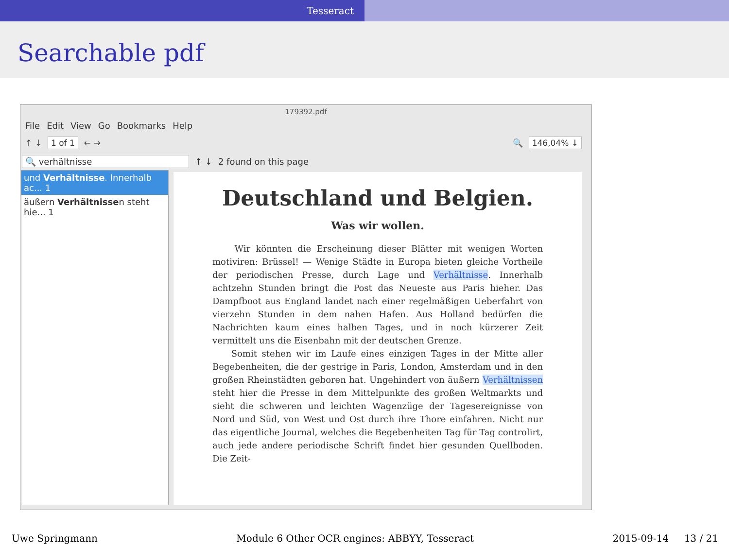Tesseract
Searchable pdf
179392.pdf
File Edit View Go Bookmarks Help
↑ ↓ 1 of 1 ← → 🔍 146,04% ↓
🔍 verhältnisse ↑ ↓ 2 found on this page
und Verhältnisse. Innerhalb ac... 1
äußern Verhältnissen steht hie... 1
Deutschland und Belgien.
Was wir wollen.
Wir könnten die Erscheinung dieser Blätter mit wenigen Worten motiviren: Brüssel! — Wenige Städte in Europa bieten gleiche Vortheile der periodischen Presse, durch Lage und Verhältnisse. Innerhalb achtzehn Stunden bringt die Post das Neueste aus Paris hieher. Das Dampfboot aus England landet nach einer regelmäßigen Ueberfahrt von vierzehn Stunden in dem nahen Hafen. Aus Holland bedürfen die Nachrichten kaum eines halben Tages, und in noch kürzerer Zeit vermittelt uns die Eisenbahn mit der deutschen Grenze.
Somit stehen wir im Laufe eines einzigen Tages in der Mitte aller Begebenheiten, die der gestrige in Paris, London, Amsterdam und in den großen Rheinstädten geboren hat. Ungehindert von äußern Verhältnissen steht hier die Presse in dem Mittelpunkte des großen Weltmarkts und sieht die schweren und leichten Wagenzüge der Tagesereignisse von Nord und Süd, von West und Ost durch ihre Thore einfahren. Nicht nur das eigentliche Journal, welches die Begebenheiten Tag für Tag controlirt, auch jede andere periodische Schrift findet hier gesunden Quellboden. Die Zeit-
Uwe Springmann Module 6 Other OCR engines: ABBYY, Tesseract 2015-09-14 13 / 21